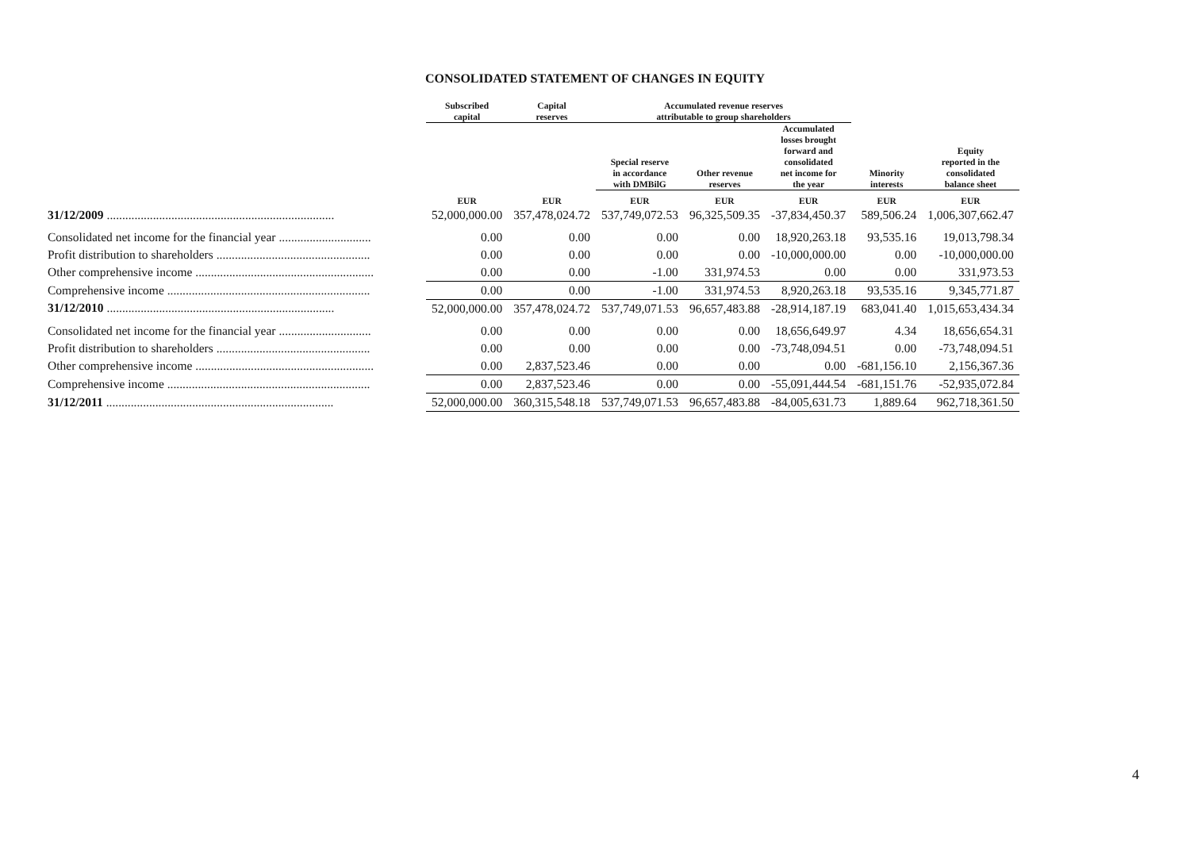CONSOLIDATED STATEMENT OF CHANGES IN EQUITY
| | Subscribed capital | Capital reserves | Accumulated revenue reserves attributable to group shareholders | | | | |
| --- | --- | --- | --- | --- | --- | --- | --- |
| | | | Special reserve in accordance with DMBilG | Other revenue reserves | Accumulated losses brought forward and consolidated net income for the year | Minority interests | Equity reported in the consolidated balance sheet |
| | EUR | EUR | EUR | EUR | EUR | EUR | EUR |
| 31/12/2009 .......................................................................... | 52,000,000.00 | 357,478,024.72 | 537,749,072.53 | 96,325,509.35 | -37,834,450.37 | 589,506.24 | 1,006,307,662.47 |
| Consolidated net income for the financial year .............................. | 0.00 | 0.00 | 0.00 | 0.00 | 18,920,263.18 | 93,535.16 | 19,013,798.34 |
| Profit distribution to shareholders .................................................. | 0.00 | 0.00 | 0.00 | 0.00 | -10,000,000.00 | 0.00 | -10,000,000.00 |
| Other comprehensive income .......................................................... | 0.00 | 0.00 | -1.00 | 331,974.53 | 0.00 | 0.00 | 331,973.53 |
| Comprehensive income .................................................................. | 0.00 | 0.00 | -1.00 | 331,974.53 | 8,920,263.18 | 93,535.16 | 9,345,771.87 |
| 31/12/2010 .......................................................................... | 52,000,000.00 | 357,478,024.72 | 537,749,071.53 | 96,657,483.88 | -28,914,187.19 | 683,041.40 | 1,015,653,434.34 |
| Consolidated net income for the financial year .............................. | 0.00 | 0.00 | 0.00 | 0.00 | 18,656,649.97 | 4.34 | 18,656,654.31 |
| Profit distribution to shareholders .................................................. | 0.00 | 0.00 | 0.00 | 0.00 | -73,748,094.51 | 0.00 | -73,748,094.51 |
| Other comprehensive income .......................................................... | 0.00 | 2,837,523.46 | 0.00 | 0.00 | 0.00 | -681,156.10 | 2,156,367.36 |
| Comprehensive income .................................................................. | 0.00 | 2,837,523.46 | 0.00 | 0.00 | -55,091,444.54 | -681,151.76 | -52,935,072.84 |
| 31/12/2011 .......................................................................... | 52,000,000.00 | 360,315,548.18 | 537,749,071.53 | 96,657,483.88 | -84,005,631.73 | 1,889.64 | 962,718,361.50 |
4